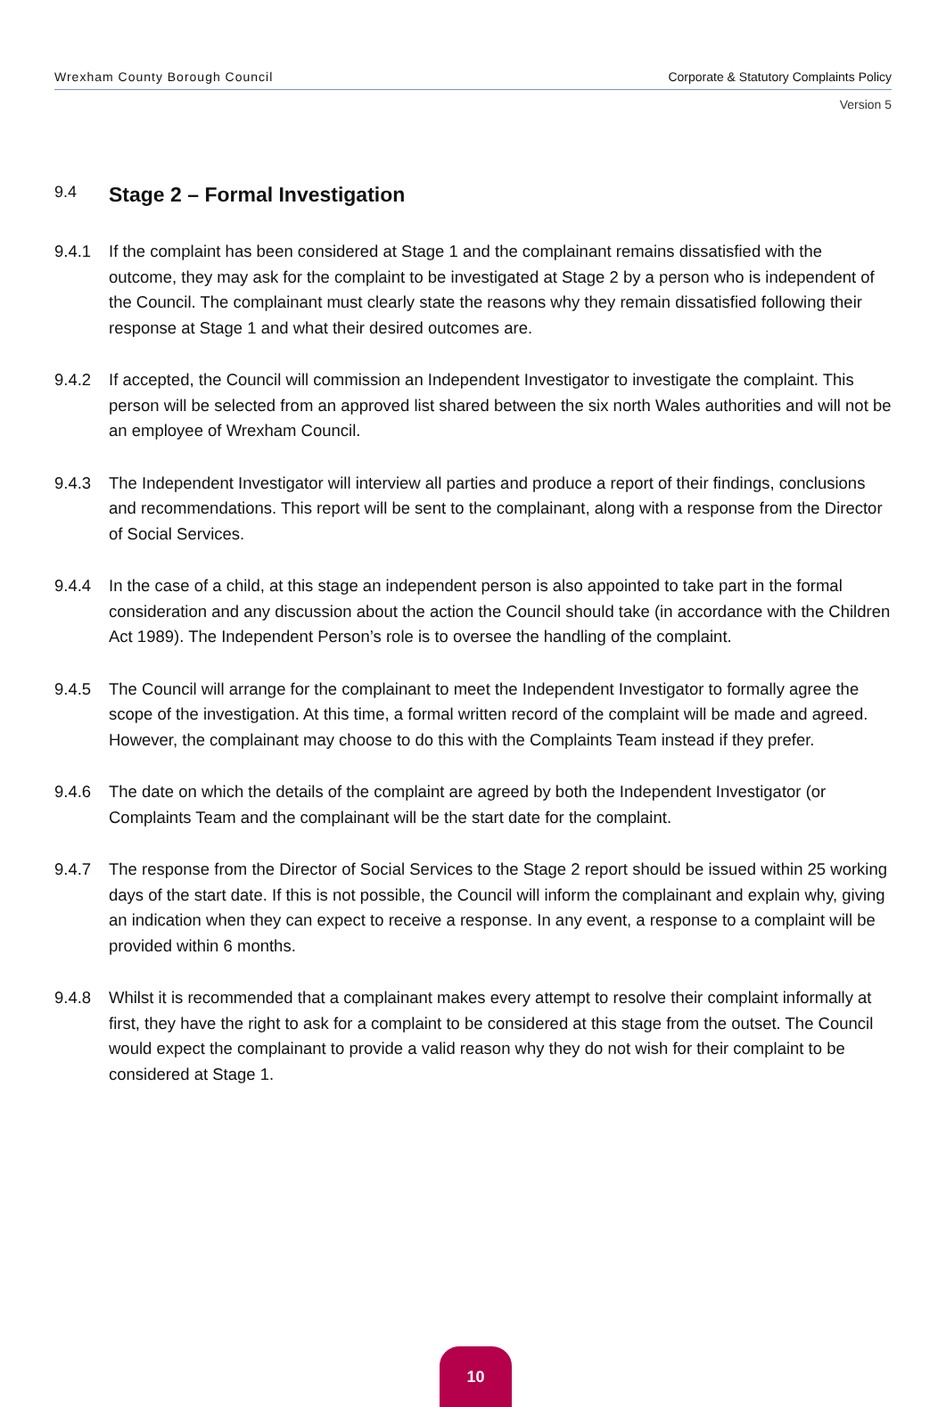Wrexham County Borough Council Corporate & Statutory Complaints Policy
Version 5
9.4
Stage 2 – Formal Investigation
9.4.1 If the complaint has been considered at Stage 1 and the complainant remains dissatisfied with the outcome, they may ask for the complaint to be investigated at Stage 2 by a person who is independent of the Council. The complainant must clearly state the reasons why they remain dissatisfied following their response at Stage 1 and what their desired outcomes are.
9.4.2 If accepted, the Council will commission an Independent Investigator to investigate the complaint. This person will be selected from an approved list shared between the six north Wales authorities and will not be an employee of Wrexham Council.
9.4.3 The Independent Investigator will interview all parties and produce a report of their findings, conclusions and recommendations. This report will be sent to the complainant, along with a response from the Director of Social Services.
9.4.4 In the case of a child, at this stage an independent person is also appointed to take part in the formal consideration and any discussion about the action the Council should take (in accordance with the Children Act 1989). The Independent Person’s role is to oversee the handling of the complaint.
9.4.5 The Council will arrange for the complainant to meet the Independent Investigator to formally agree the scope of the investigation. At this time, a formal written record of the complaint will be made and agreed. However, the complainant may choose to do this with the Complaints Team instead if they prefer.
9.4.6 The date on which the details of the complaint are agreed by both the Independent Investigator (or Complaints Team and the complainant will be the start date for the complaint.
9.4.7 The response from the Director of Social Services to the Stage 2 report should be issued within 25 working days of the start date. If this is not possible, the Council will inform the complainant and explain why, giving an indication when they can expect to receive a response. In any event, a response to a complaint will be provided within 6 months.
9.4.8 Whilst it is recommended that a complainant makes every attempt to resolve their complaint informally at first, they have the right to ask for a complaint to be considered at this stage from the outset. The Council would expect the complainant to provide a valid reason why they do not wish for their complaint to be considered at Stage 1.
10